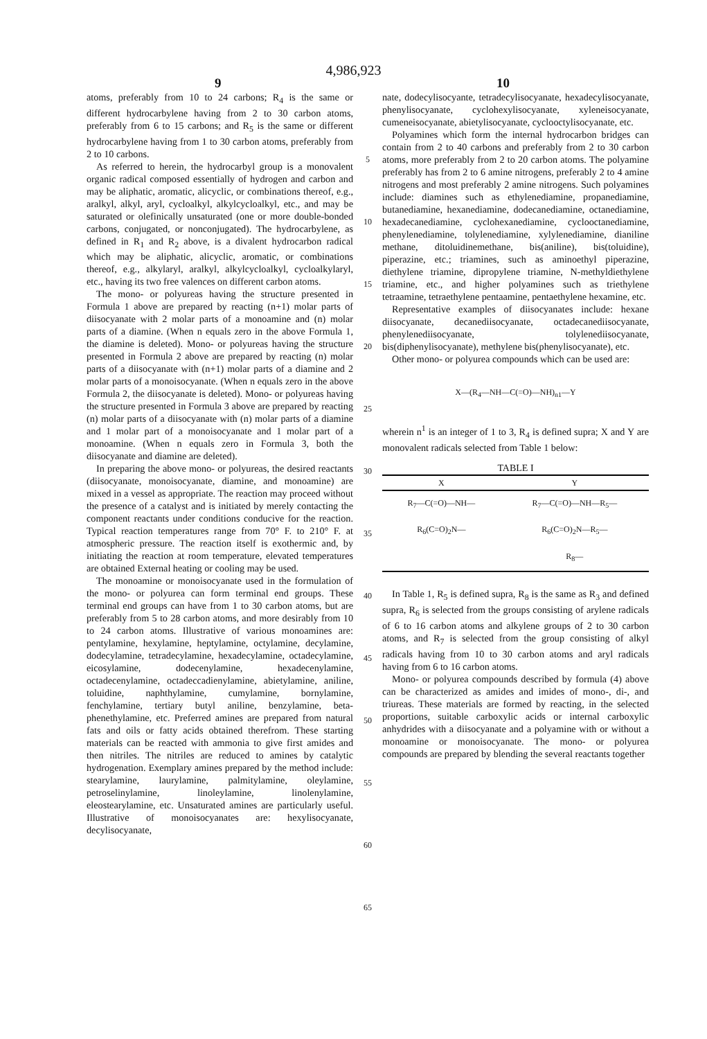4,986,923
9 10
atoms, preferably from 10 to 24 carbons; R<sub>4</sub> is the same or different hydrocarbylene having from 2 to 30 carbon atoms, preferably from 6 to 15 carbons; and R<sub>5</sub> is the same or different hydrocarbylene having from 1 to 30 carbon atoms, preferably from 2 to 10 carbons.
As referred to herein, the hydrocarbyl group is a monovalent organic radical composed essentially of hydrogen and carbon and may be aliphatic, aromatic, alicyclic, or combinations thereof, e.g., aralkyl, alkyl, aryl, cycloalkyl, alkylcycloalkyl, etc., and may be saturated or olefinically unsaturated (one or more double-bonded carbons, conjugated, or nonconjugated). The hydrocarbylene, as defined in R<sub>1</sub> and R<sub>2</sub> above, is a divalent hydrocarbon radical which may be aliphatic, alicyclic, aromatic, or combinations thereof, e.g., alkylaryl, aralkyl, alkylcycloalkyl, cycloalkylaryl, etc., having its two free valences on different carbon atoms.
The mono- or polyureas having the structure presented in Formula 1 above are prepared by reacting (n+1) molar parts of diisocyanate with 2 molar parts of a monoamine and (n) molar parts of a diamine. (When n equals zero in the above Formula 1, the diamine is deleted). Mono- or polyureas having the structure presented in Formula 2 above are prepared by reacting (n) molar parts of a diisocyanate with (n+1) molar parts of a diamine and 2 molar parts of a monoisocyanate. (When n equals zero in the above Formula 2, the diisocyanate is deleted). Mono- or polyureas having the structure presented in Formula 3 above are prepared by reacting (n) molar parts of a diisocyanate with (n) molar parts of a diamine and 1 molar part of a monoisocyanate and 1 molar part of a monoamine. (When n equals zero in Formula 3, both the diisocyanate and diamine are deleted).
In preparing the above mono- or polyureas, the desired reactants (diisocyanate, monoisocyanate, diamine, and monoamine) are mixed in a vessel as appropriate. The reaction may proceed without the presence of a catalyst and is initiated by merely contacting the component reactants under conditions conducive for the reaction. Typical reaction temperatures range from 70° F. to 210° F. at atmospheric pressure. The reaction itself is exothermic and, by initiating the reaction at room temperature, elevated temperatures are obtained External heating or cooling may be used.
The monoamine or monoisocyanate used in the formulation of the mono- or polyurea can form terminal end groups. These terminal end groups can have from 1 to 30 carbon atoms, but are preferably from 5 to 28 carbon atoms, and more desirably from 10 to 24 carbon atoms. Illustrative of various monoamines are: pentylamine, hexylamine, heptylamine, octylamine, decylamine, dodecylamine, tetradecylamine, hexadecylamine, octadecylamine, eicosylamine, dodecenylamine, hexadecenylamine, octadecenylamine, octadeccadienylamine, abietylamine, aniline, toluidine, naphthylamine, cumylamine, bornylamine, fenchylamine, tertiary butyl aniline, benzylamine, beta-phenethylamine, etc. Preferred amines are prepared from natural fats and oils or fatty acids obtained therefrom. These starting materials can be reacted with ammonia to give first amides and then nitriles. The nitriles are reduced to amines by catalytic hydrogenation. Exemplary amines prepared by the method include: stearylamine, laurylamine, palmitylamine, oleylamine, petroselinylamine, linoleylamine, linolenylamine, eleostearylamine, etc. Unsaturated amines are particularly useful. Illustrative of monoisocyanates are: hexylisocyanate, decylisocyanate,
5
10
15
20
25
30
35
40
45
50
55
60
65
nate, dodecylisocyante, tetradecylisocyanate, hexadecylisocyanate, phenylisocyanate, cyclohexylisocyanate, xyleneisocyanate, cumeneisocyanate, abietylisocyanate, cyclooctylisocyanate, etc.
Polyamines which form the internal hydrocarbon bridges can contain from 2 to 40 carbons and preferably from 2 to 30 carbon atoms, more preferably from 2 to 20 carbon atoms. The polyamine preferably has from 2 to 6 amine nitrogens, preferably 2 to 4 amine nitrogens and most preferably 2 amine nitrogens. Such polyamines include: diamines such as ethylenediamine, propanediamine, butanediamine, hexanediamine, dodecanediamine, octanediamine, hexadecanediamine, cyclohexanediamine, cyclooctanediamine, phenylenediamine, tolylenediamine, xylylenediamine, dianiline methane, ditoluidinemethane, bis(aniline), bis(toluidine), piperazine, etc.; triamines, such as aminoethyl piperazine, diethylene triamine, dipropylene triamine, N-methyldiethylene triamine, etc., and higher polyamines such as triethylene tetraamine, tetraethylene pentaamine, pentaethylene hexamine, etc.
Representative examples of diisocyanates include: hexane diisocyanate, decanediisocyanate, octadecanediisocyanate, phenylenediisocyanate, tolylenediisocyanate, bis(diphenylisocyanate), methylene bis(phenylisocyanate), etc.
Other mono- or polyurea compounds which can be used are:
X—(R<sub>4</sub>—NH—C(=O)—NH)<sub>n1</sub>—Y
wherein n<sup>1</sup> is an integer of 1 to 3, R<sub>4</sub> is defined supra; X and Y are monovalent radicals selected from Table 1 below:
TABLE I
| X | Y |
| --- | --- |
| R<sub>7</sub>—C(=O)—NH— | R<sub>7</sub>—C(=O)—NH—R<sub>5</sub>— |
| R<sub>6</sub>(C=O)<sub>2</sub>N— | R<sub>6</sub>(C=O)<sub>2</sub>N—R<sub>5</sub>— |
| | R<sub>8</sub>— |
In Table 1, R<sub>5</sub> is defined supra, R<sub>8</sub> is the same as R<sub>3</sub> and defined supra, R<sub>6</sub> is selected from the groups consisting of arylene radicals of 6 to 16 carbon atoms and alkylene groups of 2 to 30 carbon atoms, and R<sub>7</sub> is selected from the group consisting of alkyl radicals having from 10 to 30 carbon atoms and aryl radicals having from 6 to 16 carbon atoms.
Mono- or polyurea compounds described by formula (4) above can be characterized as amides and imides of mono-, di-, and triureas. These materials are formed by reacting, in the selected proportions, suitable carboxylic acids or internal carboxylic anhydrides with a diisocyanate and a polyamine with or without a monoamine or monoisocyanate. The mono- or polyurea compounds are prepared by blending the several reactants together